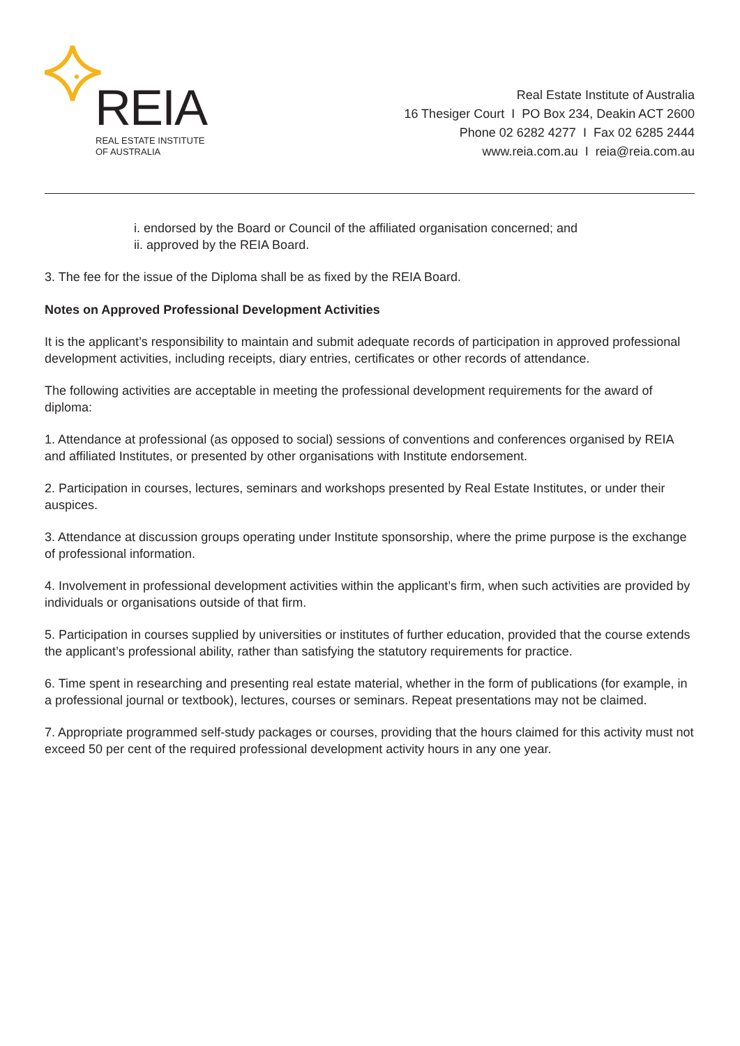REIA
REAL ESTATE INSTITUTE
OF AUSTRALIA
Real Estate Institute of Australia
16 Thesiger Court I PO Box 234, Deakin ACT 2600
Phone 02 6282 4277 I Fax 02 6285 2444
www.reia.com.au I reia@reia.com.au
i. endorsed by the Board or Council of the affiliated organisation concerned; and
ii. approved by the REIA Board.
3. The fee for the issue of the Diploma shall be as fixed by the REIA Board.
Notes on Approved Professional Development Activities
It is the applicant’s responsibility to maintain and submit adequate records of participation in approved professional development activities, including receipts, diary entries, certificates or other records of attendance.
The following activities are acceptable in meeting the professional development requirements for the award of diploma:
1. Attendance at professional (as opposed to social) sessions of conventions and conferences organised by REIA and affiliated Institutes, or presented by other organisations with Institute endorsement.
2. Participation in courses, lectures, seminars and workshops presented by Real Estate Institutes, or under their auspices.
3. Attendance at discussion groups operating under Institute sponsorship, where the prime purpose is the exchange of professional information.
4. Involvement in professional development activities within the applicant’s firm, when such activities are provided by individuals or organisations outside of that firm.
5. Participation in courses supplied by universities or institutes of further education, provided that the course extends the applicant’s professional ability, rather than satisfying the statutory requirements for practice.
6. Time spent in researching and presenting real estate material, whether in the form of publications (for example, in a professional journal or textbook), lectures, courses or seminars. Repeat presentations may not be claimed.
7. Appropriate programmed self-study packages or courses, providing that the hours claimed for this activity must not exceed 50 per cent of the required professional development activity hours in any one year.